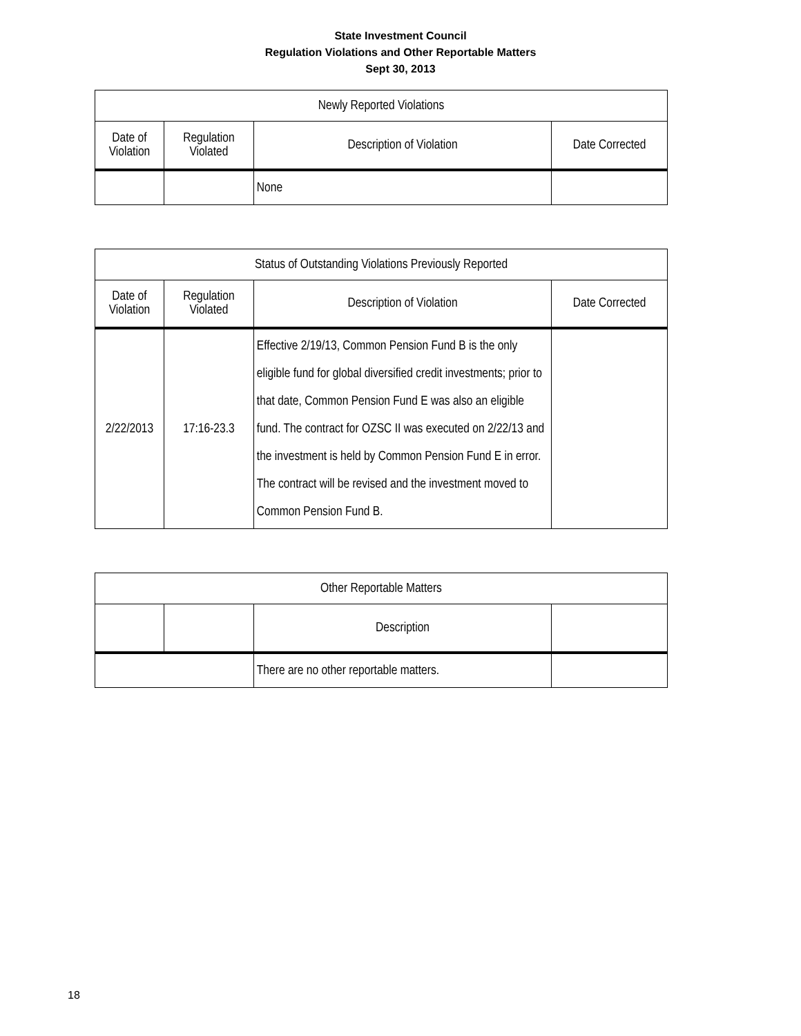State Investment Council
Regulation Violations and Other Reportable Matters
Sept 30, 2013
| Newly Reported Violations | | | |
| --- | --- | --- | --- |
| Date of Violation | Regulation Violated | Description of Violation | Date Corrected |
| | | None | |
| Status of Outstanding Violations Previously Reported | | | |
| Date of Violation | Regulation Violated | Description of Violation | Date Corrected |
| 2/22/2013 | 17:16-23.3 | Effective 2/19/13, Common Pension Fund B is the only eligible fund for global diversified credit investments; prior to that date, Common Pension Fund E was also an eligible fund. The contract for OZSC II was executed on 2/22/13 and the investment is held by Common Pension Fund E in error. The contract will be revised and the investment moved to Common Pension Fund B. | |
| Other Reportable Matters | | | |
| | | Description | |
| | | There are no other reportable matters. | |
18